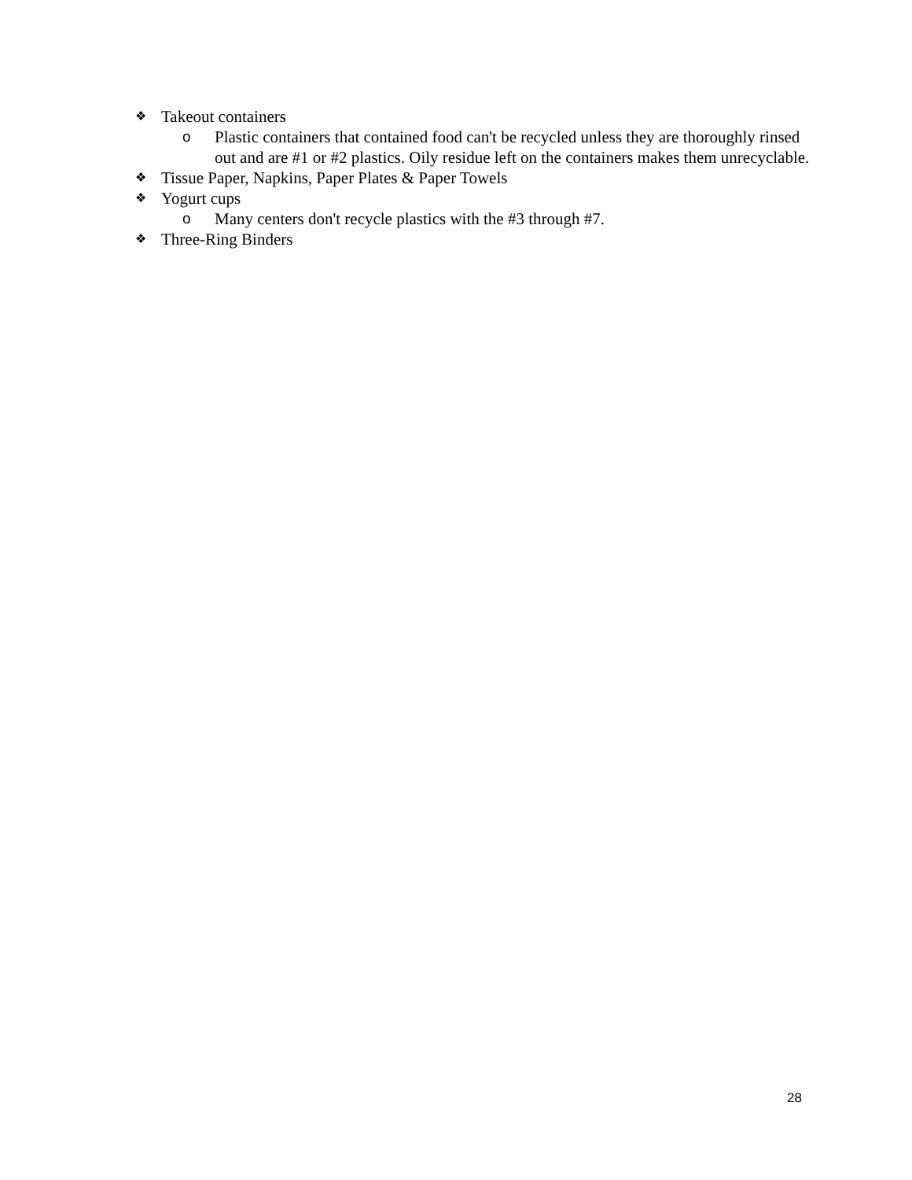❖ Takeout containers
o Plastic containers that contained food can't be recycled unless they are thoroughly rinsed out and are #1 or #2 plastics. Oily residue left on the containers makes them unrecyclable.
❖ Tissue Paper, Napkins, Paper Plates & Paper Towels
❖ Yogurt cups
o Many centers don't recycle plastics with the #3 through #7.
❖ Three-Ring Binders
28